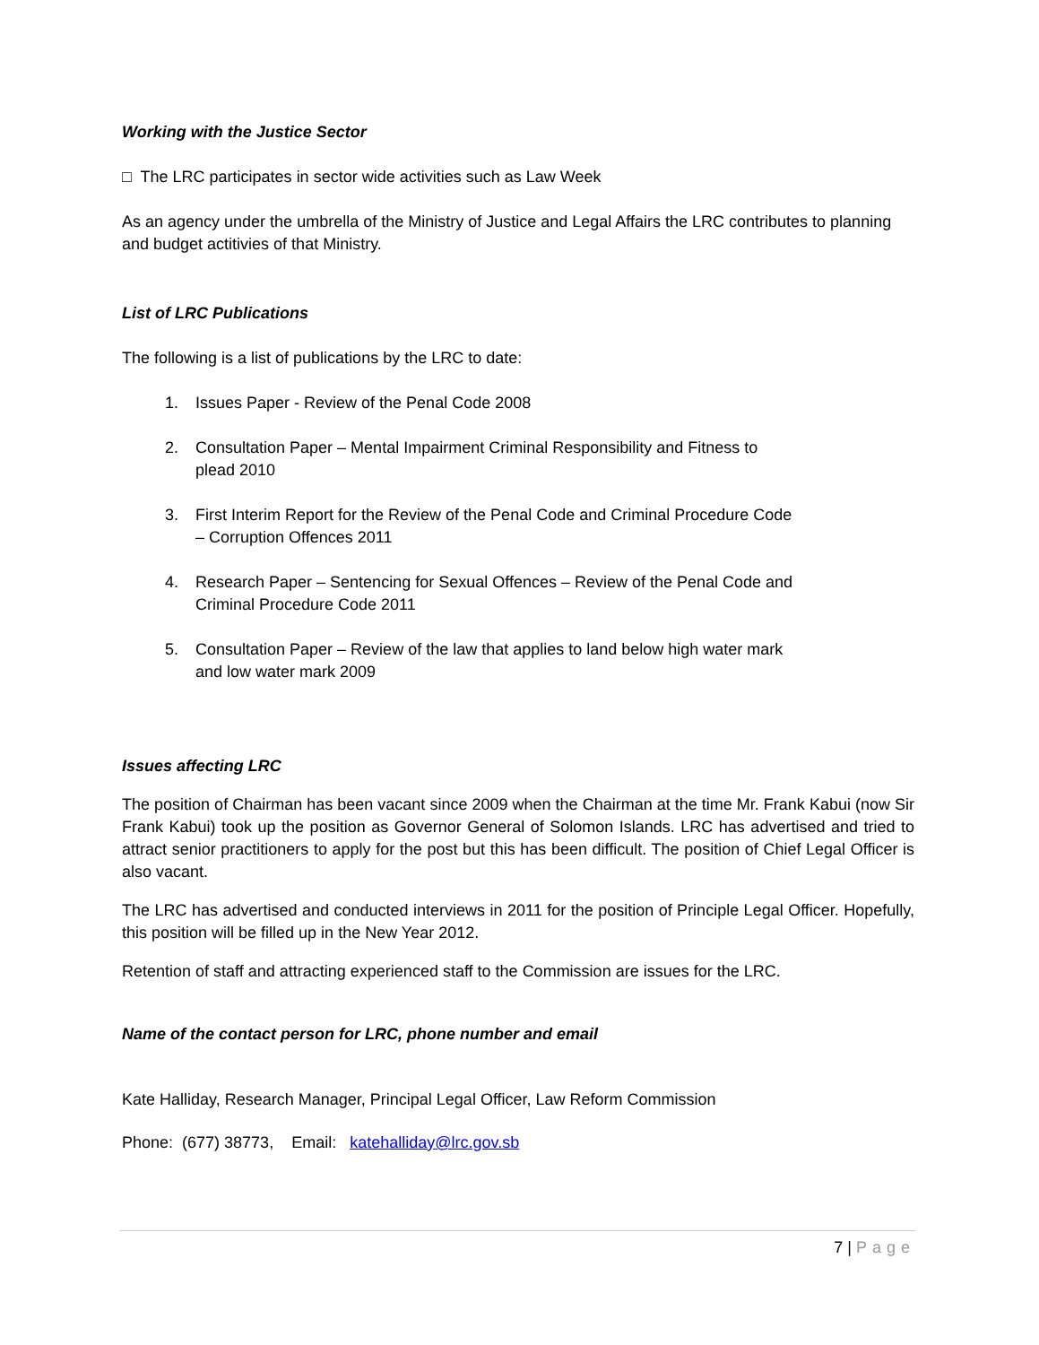Working with the Justice Sector
□ The LRC participates in sector wide activities such as Law Week
As an agency under the umbrella of the Ministry of Justice and Legal Affairs the LRC contributes to planning and budget actitivies of that Ministry.
List of LRC Publications
The following is a list of publications by the LRC to date:
1. Issues Paper - Review of the Penal Code 2008
2. Consultation Paper – Mental Impairment Criminal Responsibility and Fitness to plead 2010
3. First Interim Report for the Review of the Penal Code and Criminal Procedure Code – Corruption Offences 2011
4. Research Paper – Sentencing for Sexual Offences – Review of the Penal Code and Criminal Procedure Code 2011
5. Consultation Paper – Review of the law that applies to land below high water mark and low water mark 2009
Issues affecting LRC
The position of Chairman has been vacant since 2009 when the Chairman at the time Mr. Frank Kabui (now Sir Frank Kabui) took up the position as Governor General of Solomon Islands. LRC has advertised and tried to attract senior practitioners to apply for the post but this has been difficult. The position of Chief Legal Officer is also vacant.
The LRC has advertised and conducted interviews in 2011 for the position of Principle Legal Officer. Hopefully, this position will be filled up in the New Year 2012.
Retention of staff and attracting experienced staff to the Commission are issues for the LRC.
Name of the contact person for LRC, phone number and email
Kate Halliday, Research Manager, Principal Legal Officer, Law Reform Commission
Phone: (677) 38773, Email: katehalliday@lrc.gov.sb
7 | Page